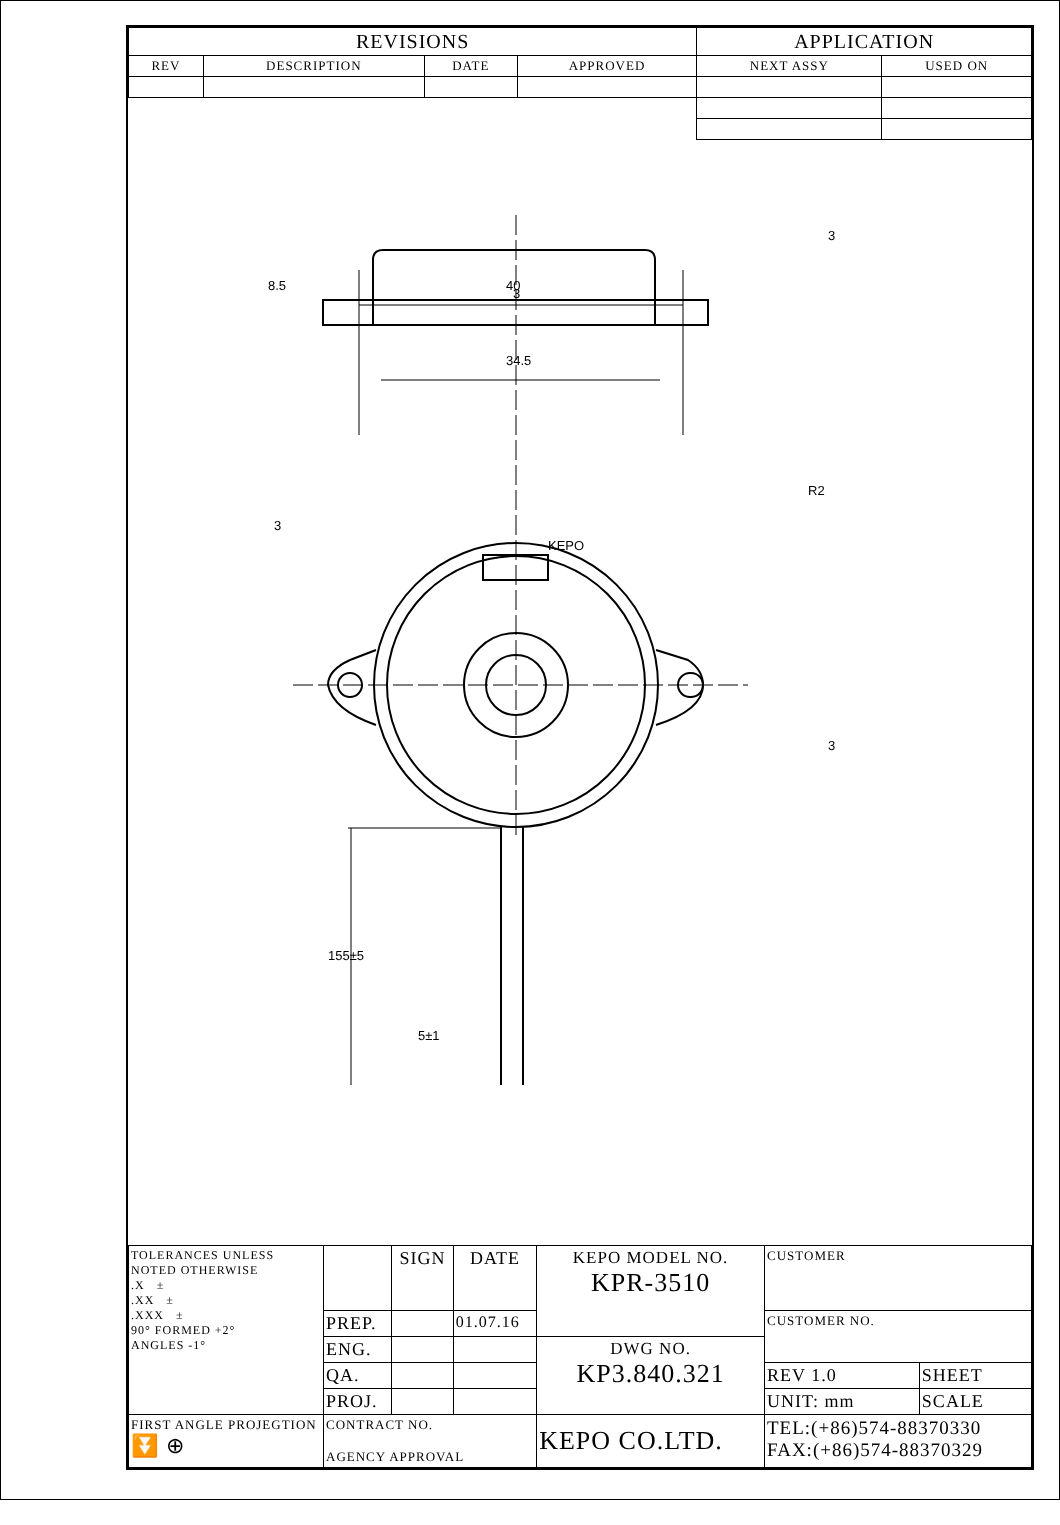| REVISIONS | | | | APPLICATION | |
| --- | --- | --- | --- | --- | --- |
| REV | DESCRIPTION | DATE | APPROVED | NEXT ASSY | USED ON |
8.5
3
40
34.5
3
R2
KEPO
3
3
155±5
5±1
| TOLERANCES UNLESS NOTED OTHERWISE .X ± .XX ± .XXX ± 90° FORMED +2° ANGLES -1° | | SIGN | DATE | KEPO MODEL NO. KPR-3510 | CUSTOMER | |
| | PREP. | | 01.07.16 | | CUSTOMER NO. | |
| | ENG. | | | DWG NO. KP3.840.321 | | |
| | QA. | | | | REV 1.0 | SHEET |
| | PROJ. | | | | UNIT: mm | SCALE |
| FIRST ANGLE PROJEGTION ⏬ ⊕ | CONTRACT NO. AGENCY APPROVAL | | | KEPO CO.LTD. | TEL:(+86)574-88370330 FAX:(+86)574-88370329 | |